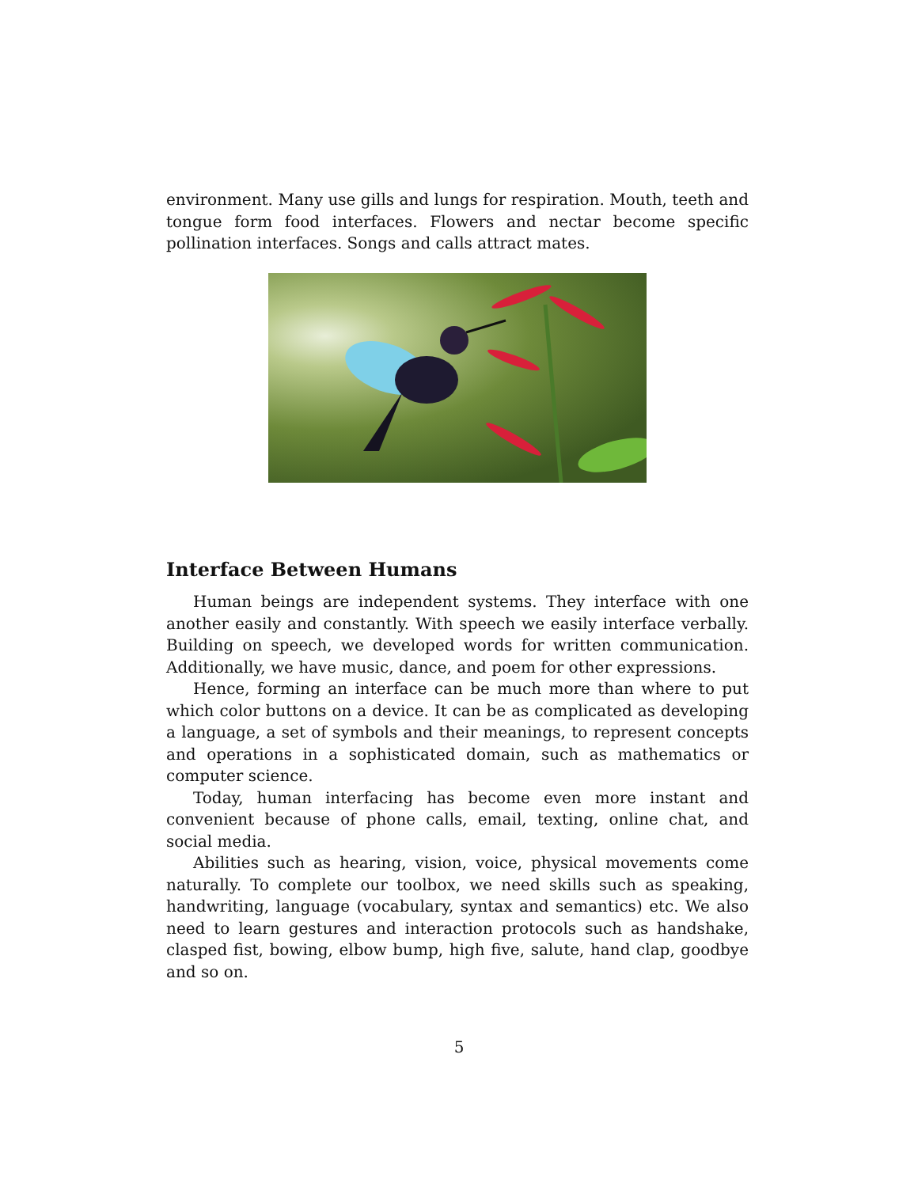environment. Many use gills and lungs for respiration. Mouth, teeth and tongue form food interfaces. Flowers and nectar become specific pollination interfaces. Songs and calls attract mates.
Interface Between Humans
Human beings are independent systems. They interface with one another easily and constantly. With speech we easily interface verbally. Building on speech, we developed words for written communication. Additionally, we have music, dance, and poem for other expressions.
Hence, forming an interface can be much more than where to put which color buttons on a device. It can be as complicated as developing a language, a set of symbols and their meanings, to represent concepts and operations in a sophisticated domain, such as mathematics or computer science.
Today, human interfacing has become even more instant and convenient because of phone calls, email, texting, online chat, and social media.
Abilities such as hearing, vision, voice, physical movements come naturally. To complete our toolbox, we need skills such as speaking, handwriting, language (vocabulary, syntax and semantics) etc. We also need to learn gestures and interaction protocols such as handshake, clasped fist, bowing, elbow bump, high five, salute, hand clap, goodbye and so on.
5